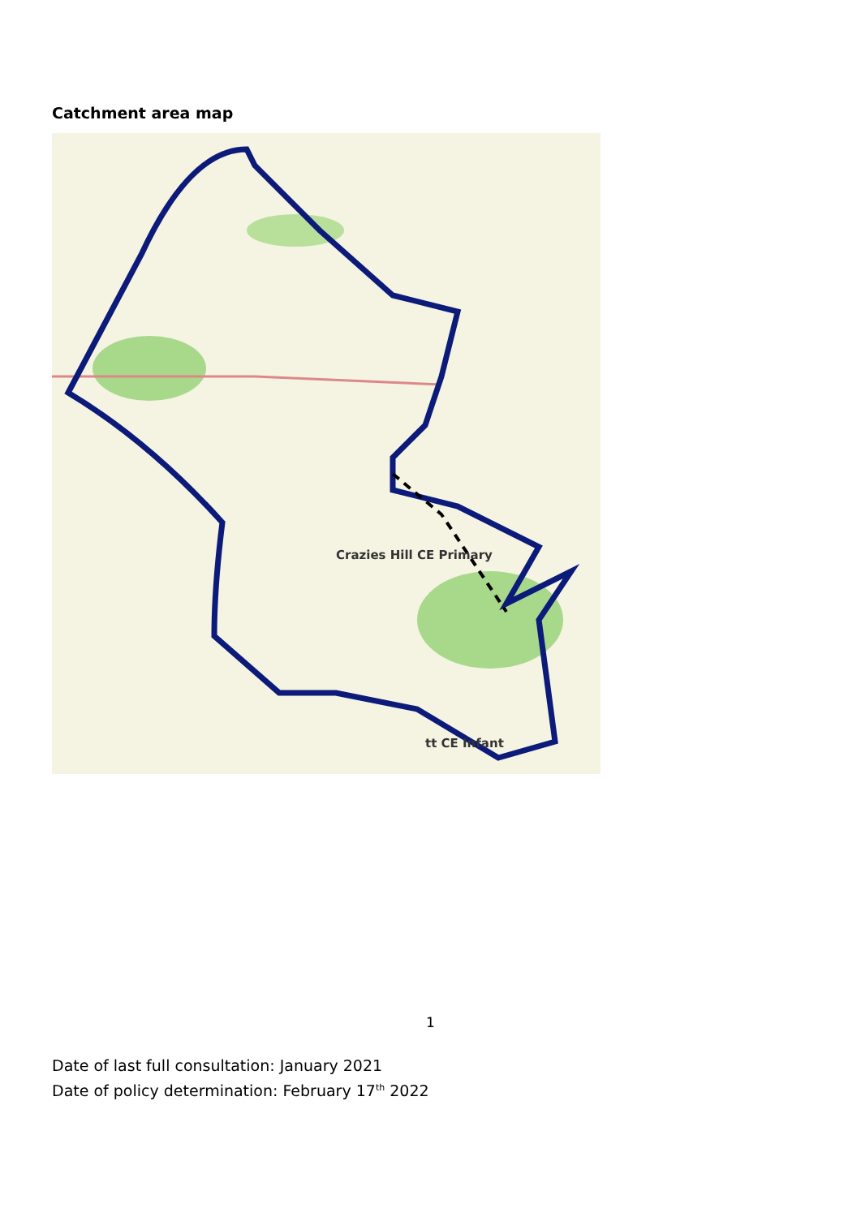Catchment area map
Crazies Hill CE Primary
tt CE Infant
1
Date of last full consultation: January 2021
Date of policy determination: February 17<sup>th</sup> 2022